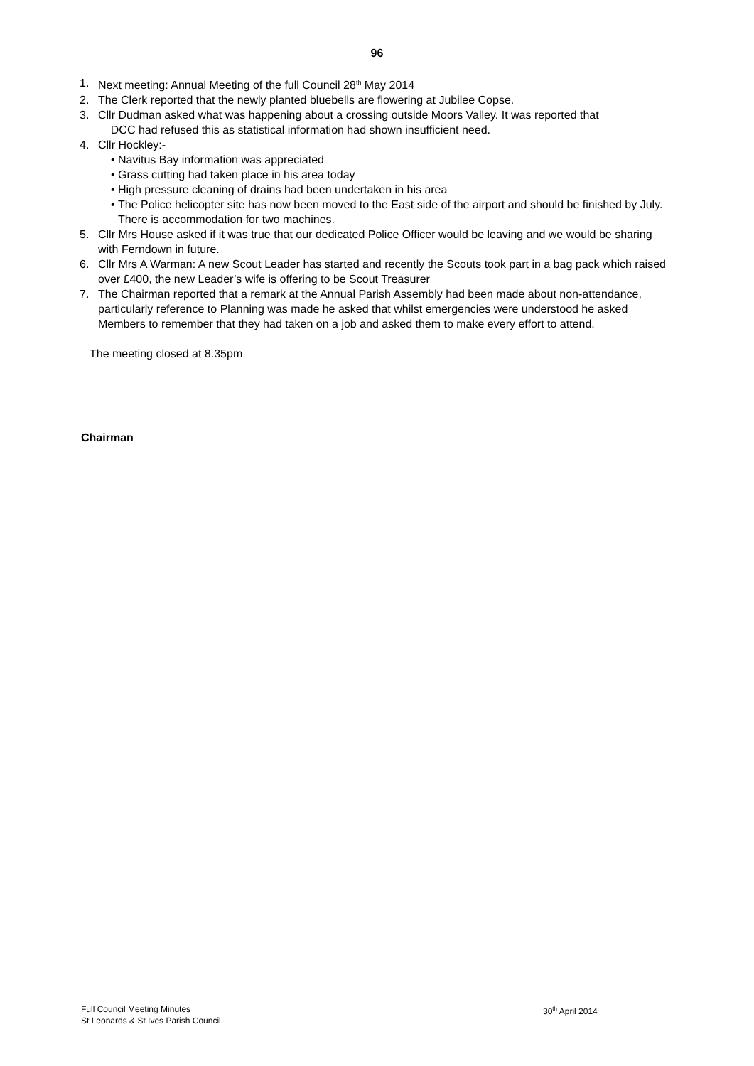96
1. Next meeting: Annual Meeting of the full Council 28<sup>th</sup> May 2014
2. The Clerk reported that the newly planted bluebells are flowering at Jubilee Copse.
3. Cllr Dudman asked what was happening about a crossing outside Moors Valley. It was reported that
DCC had refused this as statistical information had shown insufficient need.
4. Cllr Hockley:-
• Navitus Bay information was appreciated
• Grass cutting had taken place in his area today
• High pressure cleaning of drains had been undertaken in his area
• The Police helicopter site has now been moved to the East side of the airport and should be finished by July. There is accommodation for two machines.
5. Cllr Mrs House asked if it was true that our dedicated Police Officer would be leaving and we would be sharing with Ferndown in future.
6. Cllr Mrs A Warman: A new Scout Leader has started and recently the Scouts took part in a bag pack which raised over £400, the new Leader’s wife is offering to be Scout Treasurer
7. The Chairman reported that a remark at the Annual Parish Assembly had been made about non-attendance, particularly reference to Planning was made he asked that whilst emergencies were understood he asked Members to remember that they had taken on a job and asked them to make every effort to attend.
The meeting closed at 8.35pm
Chairman
Full Council Meeting Minutes
St Leonards & St Ives Parish Council
30<sup>th</sup> April 2014